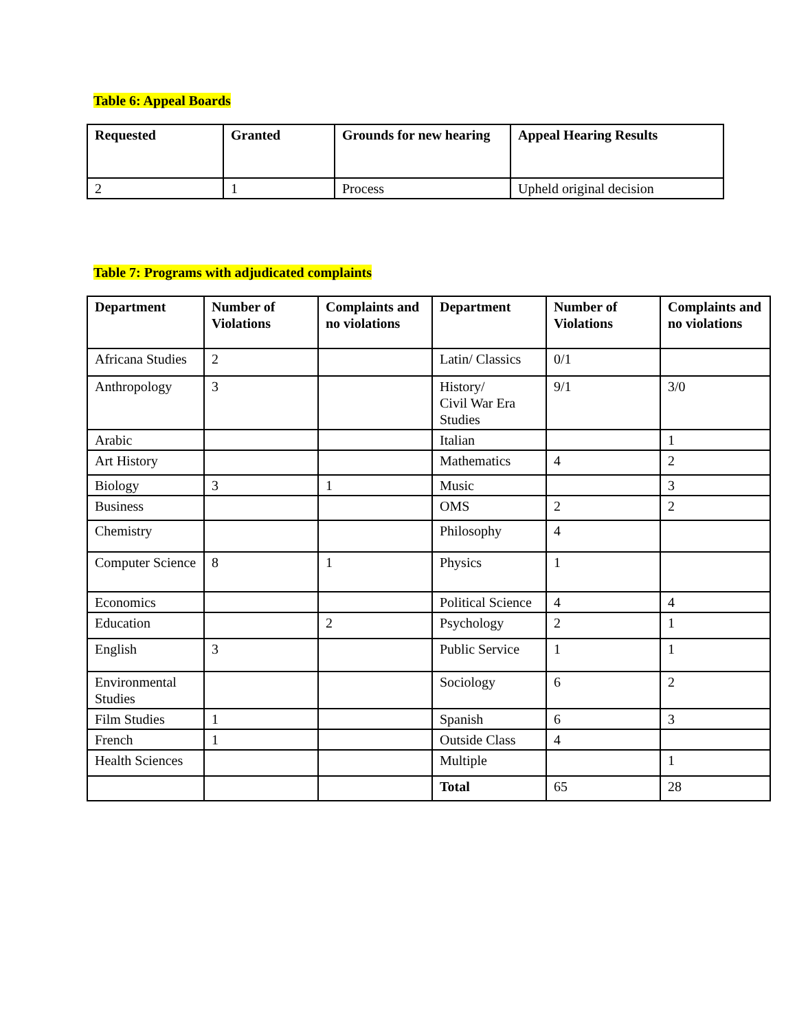Table 6: Appeal Boards
| Requested | Granted | Grounds for new hearing | Appeal Hearing Results |
| --- | --- | --- | --- |
| 2 | 1 | Process | Upheld original decision |
Table 7: Programs with adjudicated complaints
| Department | Number of Violations | Complaints and no violations | Department | Number of Violations | Complaints and no violations |
| --- | --- | --- | --- | --- | --- |
| Africana Studies | 2 | | Latin/ Classics | 0/1 | |
| Anthropology | 3 | | History/ Civil War Era Studies | 9/1 | 3/0 |
| Arabic | | | Italian | | 1 |
| Art History | | | Mathematics | 4 | 2 |
| Biology | 3 | 1 | Music | | 3 |
| Business | | | OMS | 2 | 2 |
| Chemistry | | | Philosophy | 4 | |
| Computer Science | 8 | 1 | Physics | 1 | |
| Economics | | | Political Science | 4 | 4 |
| Education | | 2 | Psychology | 2 | 1 |
| English | 3 | | Public Service | 1 | 1 |
| Environmental Studies | | | Sociology | 6 | 2 |
| Film Studies | 1 | | Spanish | 6 | 3 |
| French | 1 | | Outside Class | 4 | |
| Health Sciences | | | Multiple | | 1 |
| | | | Total | 65 | 28 |